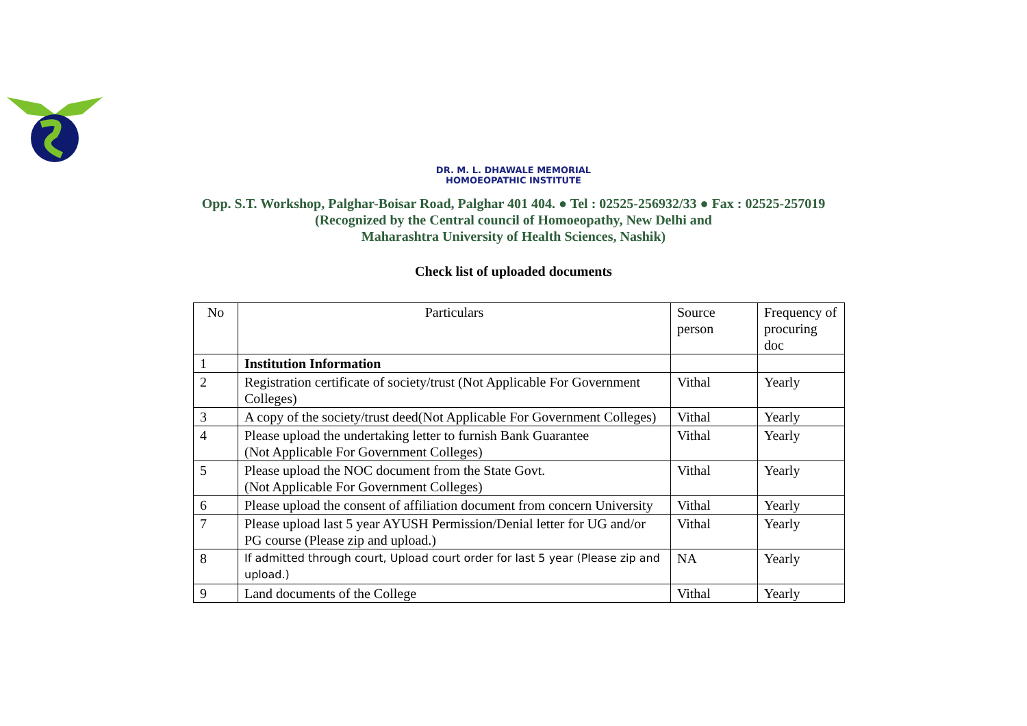DR. M. L. DHAWALE MEMORIAL
HOMOEOPATHIC INSTITUTE
Opp. S.T. Workshop, Palghar-Boisar Road, Palghar 401 404. ● Tel : 02525-256932/33 ● Fax : 02525-257019
(Recognized by the Central council of Homoeopathy, New Delhi and
Maharashtra University of Health Sciences, Nashik)
Check list of uploaded documents
| No | Particulars | Source person | Frequency of procuring doc |
| --- | --- | --- | --- |
| 1 | Institution Information | | |
| 2 | Registration certificate of society/trust (Not Applicable For Government Colleges) | Vithal | Yearly |
| 3 | A copy of the society/trust deed(Not Applicable For Government Colleges) | Vithal | Yearly |
| 4 | Please upload the undertaking letter to furnish Bank Guarantee (Not Applicable For Government Colleges) | Vithal | Yearly |
| 5 | Please upload the NOC document from the State Govt. (Not Applicable For Government Colleges) | Vithal | Yearly |
| 6 | Please upload the consent of affiliation document from concern University | Vithal | Yearly |
| 7 | Please upload last 5 year AYUSH Permission/Denial letter for UG and/or PG course (Please zip and upload.) | Vithal | Yearly |
| 8 | If admitted through court, Upload court order for last 5 year (Please zip and upload.) | NA | Yearly |
| 9 | Land documents of the College | Vithal | Yearly |